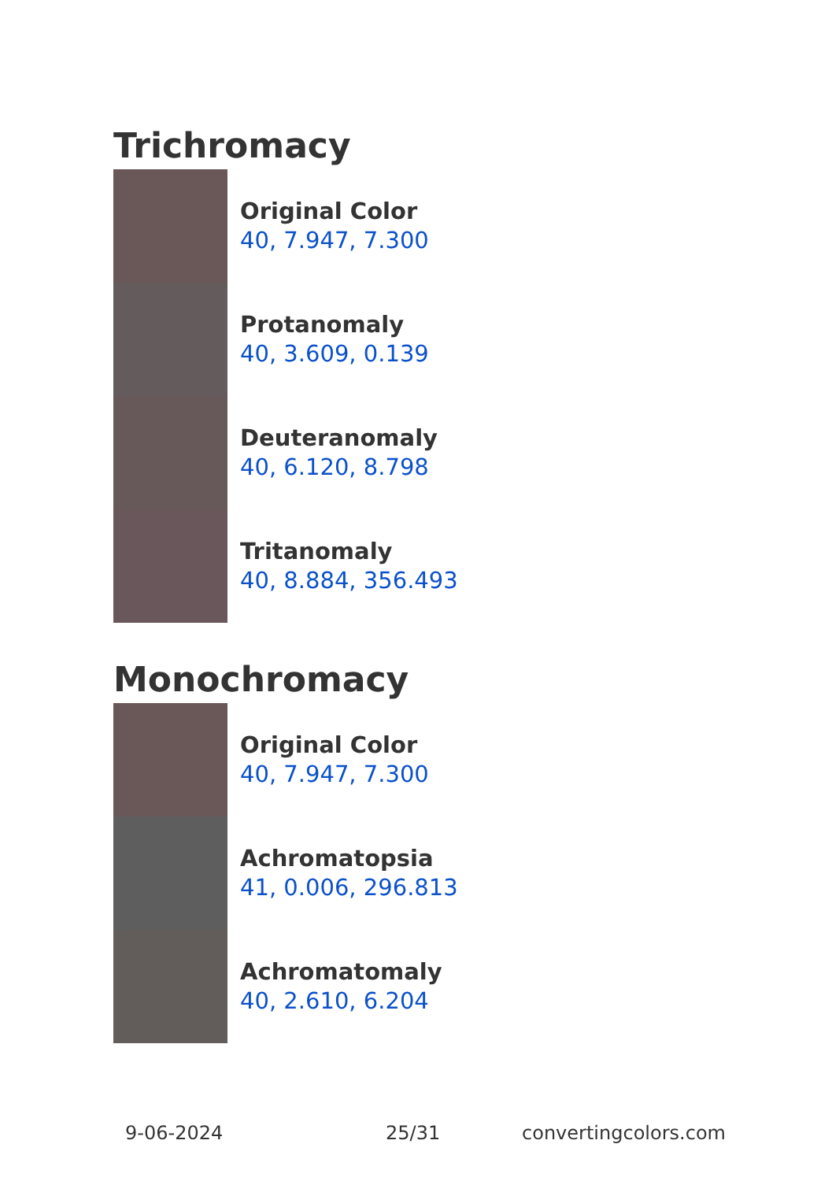Trichromacy
Original Color
40, 7.947, 7.300
Protanomaly
40, 3.609, 0.139
Deuteranomaly
40, 6.120, 8.798
Tritanomaly
40, 8.884, 356.493
Monochromacy
Original Color
40, 7.947, 7.300
Achromatopsia
41, 0.006, 296.813
Achromatomaly
40, 2.610, 6.204
9-06-2024 25/31 convertingcolors.com